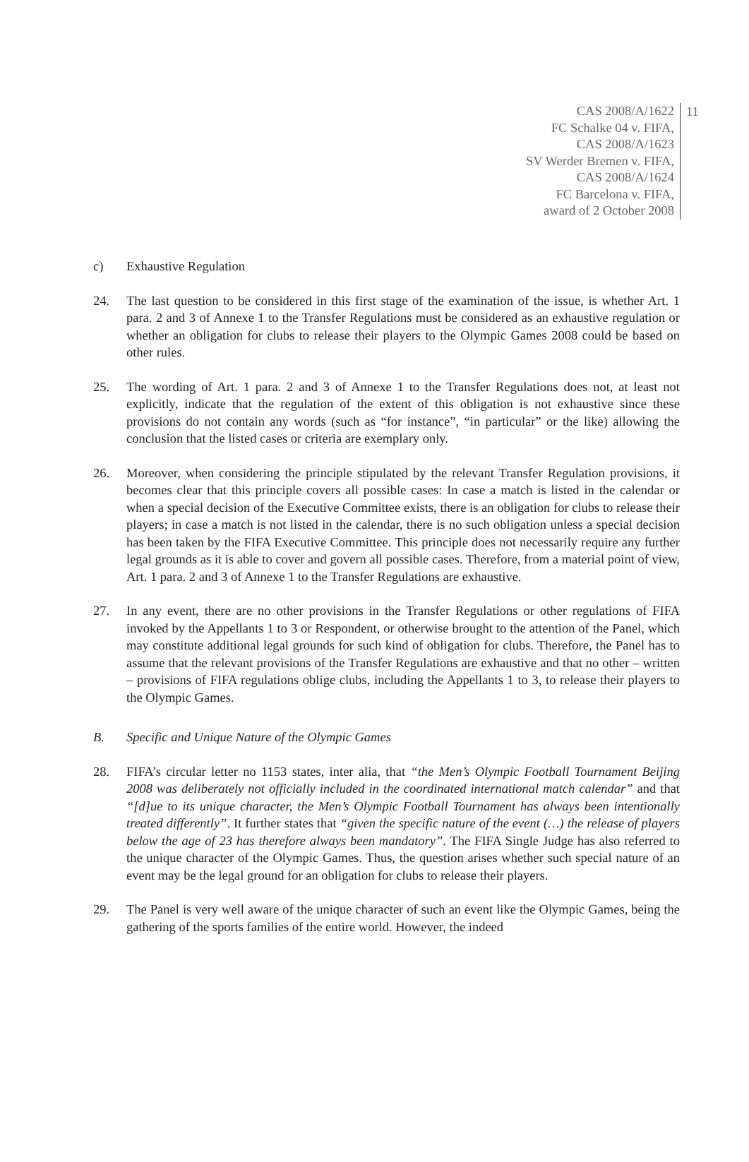CAS 2008/A/1622
FC Schalke 04 v. FIFA,
CAS 2008/A/1623
SV Werder Bremen v. FIFA,
CAS 2008/A/1624
FC Barcelona v. FIFA,
award of 2 October 2008
11
c) Exhaustive Regulation
24. The last question to be considered in this first stage of the examination of the issue, is whether Art. 1 para. 2 and 3 of Annexe 1 to the Transfer Regulations must be considered as an exhaustive regulation or whether an obligation for clubs to release their players to the Olympic Games 2008 could be based on other rules.
25. The wording of Art. 1 para. 2 and 3 of Annexe 1 to the Transfer Regulations does not, at least not explicitly, indicate that the regulation of the extent of this obligation is not exhaustive since these provisions do not contain any words (such as “for instance”, “in particular” or the like) allowing the conclusion that the listed cases or criteria are exemplary only.
26. Moreover, when considering the principle stipulated by the relevant Transfer Regulation provisions, it becomes clear that this principle covers all possible cases: In case a match is listed in the calendar or when a special decision of the Executive Committee exists, there is an obligation for clubs to release their players; in case a match is not listed in the calendar, there is no such obligation unless a special decision has been taken by the FIFA Executive Committee. This principle does not necessarily require any further legal grounds as it is able to cover and govern all possible cases. Therefore, from a material point of view, Art. 1 para. 2 and 3 of Annexe 1 to the Transfer Regulations are exhaustive.
27. In any event, there are no other provisions in the Transfer Regulations or other regulations of FIFA invoked by the Appellants 1 to 3 or Respondent, or otherwise brought to the attention of the Panel, which may constitute additional legal grounds for such kind of obligation for clubs. Therefore, the Panel has to assume that the relevant provisions of the Transfer Regulations are exhaustive and that no other – written – provisions of FIFA regulations oblige clubs, including the Appellants 1 to 3, to release their players to the Olympic Games.
B. Specific and Unique Nature of the Olympic Games
28. FIFA’s circular letter no 1153 states, inter alia, that “the Men’s Olympic Football Tournament Beijing 2008 was deliberately not officially included in the coordinated international match calendar” and that “[d]ue to its unique character, the Men’s Olympic Football Tournament has always been intentionally treated differently”. It further states that “given the specific nature of the event (…) the release of players below the age of 23 has therefore always been mandatory”. The FIFA Single Judge has also referred to the unique character of the Olympic Games. Thus, the question arises whether such special nature of an event may be the legal ground for an obligation for clubs to release their players.
29. The Panel is very well aware of the unique character of such an event like the Olympic Games, being the gathering of the sports families of the entire world. However, the indeed